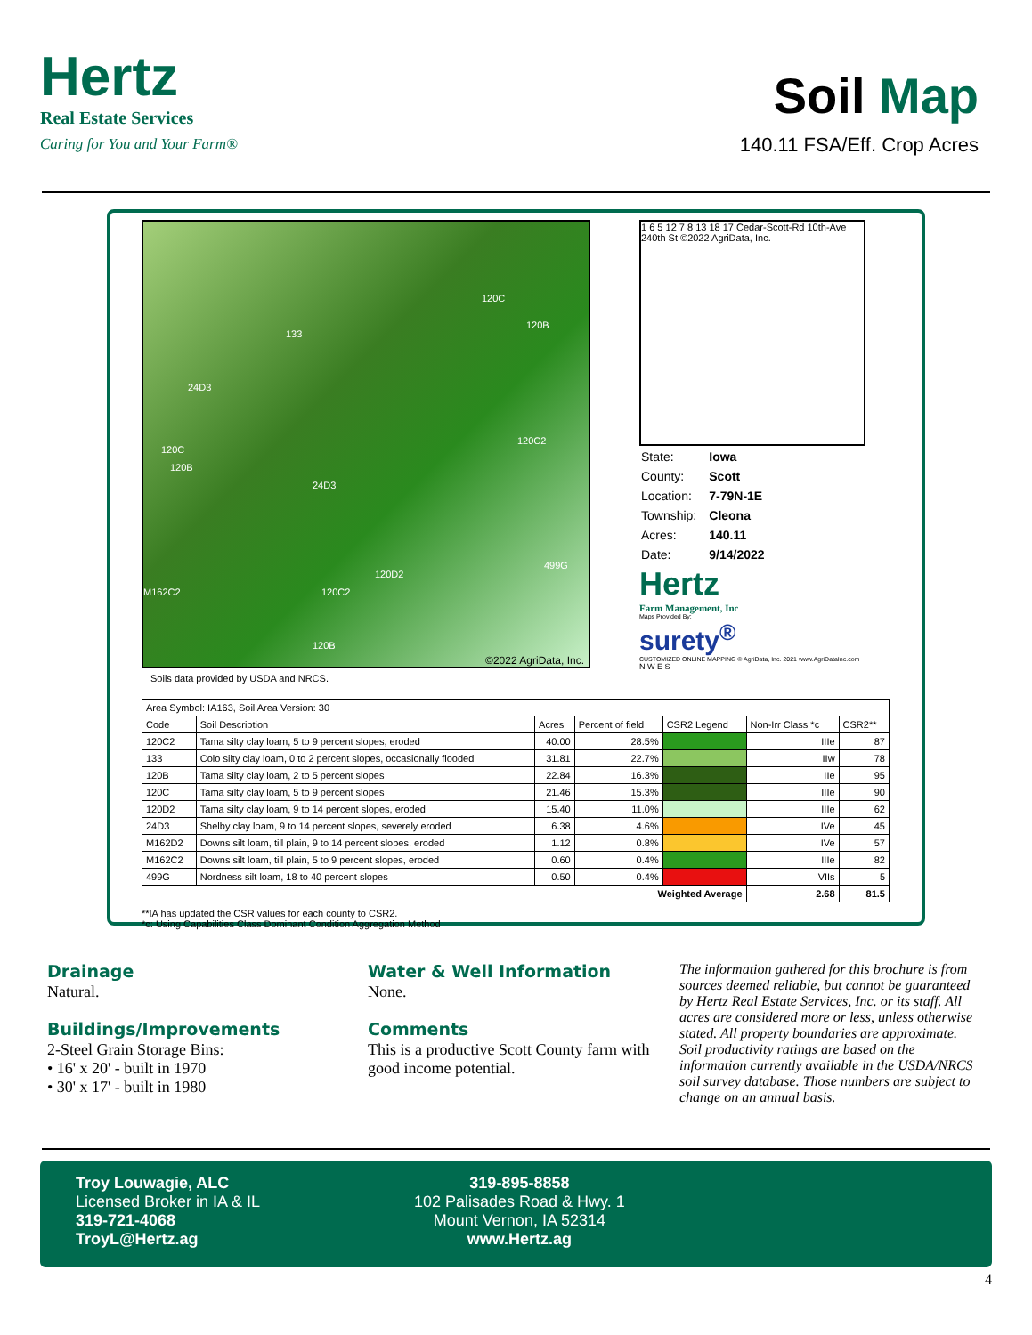Hertz
Real Estate Services
Caring for You and Your Farm®
Soil Map
140.11 FSA/Eff. Crop Acres
133
120C
120B
24D3
120C
120B
120C2
24D3
120D2
M162C2 120C2
499G
120B
©2022 AgriData, Inc.
Soils data provided by USDA and NRCS.
1 6 5 12 7 8 13 18 17 Cedar-Scott-Rd 10th-Ave 240th St ©2022 AgriData, Inc.
| State: | Iowa |
| County: | Scott |
| Location: | 7-79N-1E |
| Township: | Cleona |
| Acres: | 140.11 |
| Date: | 9/14/2022 |
Hertz
Farm Management, Inc
Maps Provided By:
surety<sup>®</sup>
CUSTOMIZED ONLINE MAPPING © AgriData, Inc. 2021 www.AgriDataInc.com
N W E S
| Area Symbol: IA163, Soil Area Version: 30 | | | | | | |
| Code | Soil Description | Acres | Percent of field | CSR2 Legend | Non-Irr Class *c | CSR2** |
| 120C2 | Tama silty clay loam, 5 to 9 percent slopes, eroded | 40.00 | 28.5% | | IIIe | 87 |
| 133 | Colo silty clay loam, 0 to 2 percent slopes, occasionally flooded | 31.81 | 22.7% | | IIw | 78 |
| 120B | Tama silty clay loam, 2 to 5 percent slopes | 22.84 | 16.3% | | IIe | 95 |
| 120C | Tama silty clay loam, 5 to 9 percent slopes | 21.46 | 15.3% | | IIIe | 90 |
| 120D2 | Tama silty clay loam, 9 to 14 percent slopes, eroded | 15.40 | 11.0% | | IIIe | 62 |
| 24D3 | Shelby clay loam, 9 to 14 percent slopes, severely eroded | 6.38 | 4.6% | | IVe | 45 |
| M162D2 | Downs silt loam, till plain, 9 to 14 percent slopes, eroded | 1.12 | 0.8% | | IVe | 57 |
| M162C2 | Downs silt loam, till plain, 5 to 9 percent slopes, eroded | 0.60 | 0.4% | | IIIe | 82 |
| 499G | Nordness silt loam, 18 to 40 percent slopes | 0.50 | 0.4% | | VIIs | 5 |
| Weighted Average | | | | | 2.68 | 81.5 |
**IA has updated the CSR values for each county to CSR2.
*c: Using Capabilities Class Dominant Condition Aggregation Method
Drainage
Natural.
Buildings/Improvements
2-Steel Grain Storage Bins:
• 16' x 20' - built in 1970
• 30' x 17' - built in 1980
Water & Well Information
None.
Comments
This is a productive Scott County farm with good income potential.
The information gathered for this brochure is from sources deemed reliable, but cannot be guaranteed by Hertz Real Estate Services, Inc. or its staff. All acres are considered more or less, unless otherwise stated. All property boundaries are approximate. Soil productivity ratings are based on the information currently available in the USDA/NRCS soil survey database. Those numbers are subject to change on an annual basis.
Troy Louwagie, ALC
Licensed Broker in IA & IL
319-721-4068
TroyL@Hertz.ag
319-895-8858
102 Palisades Road & Hwy. 1
Mount Vernon, IA 52314
www.Hertz.ag
4